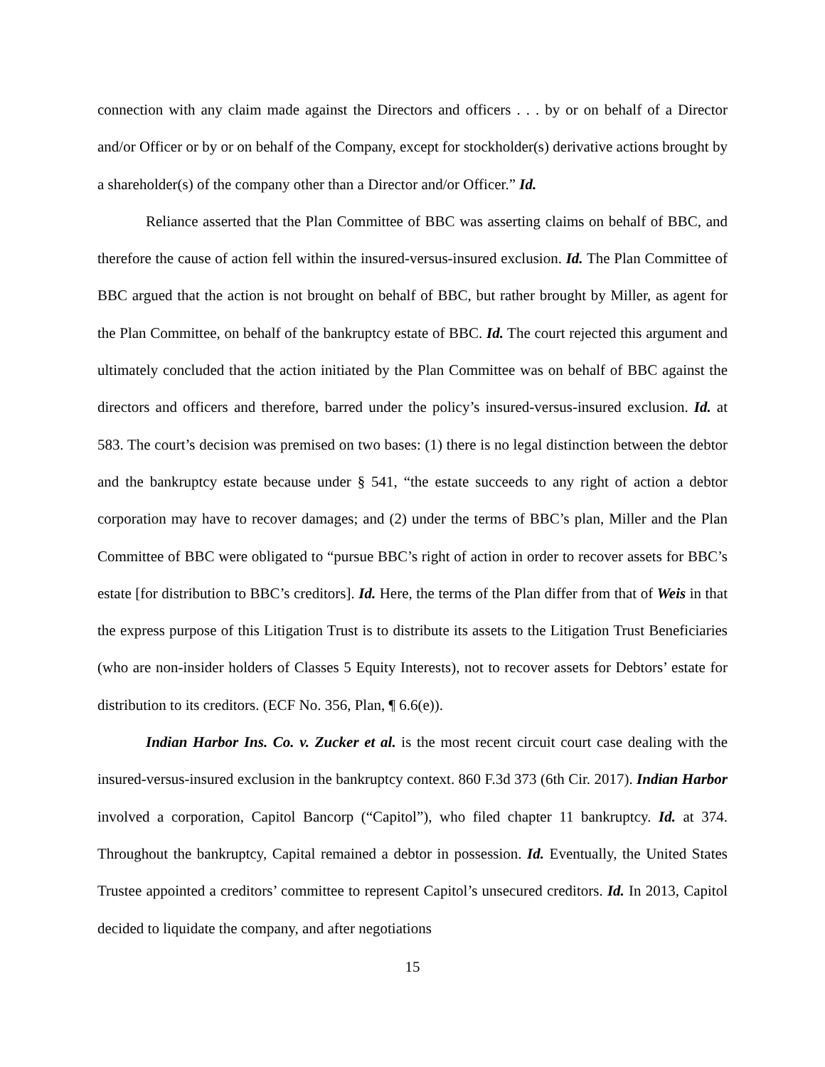connection with any claim made against the Directors and officers . . . by or on behalf of a Director and/or Officer or by or on behalf of the Company, except for stockholder(s) derivative actions brought by a shareholder(s) of the company other than a Director and/or Officer.” Id.
Reliance asserted that the Plan Committee of BBC was asserting claims on behalf of BBC, and therefore the cause of action fell within the insured-versus-insured exclusion. Id. The Plan Committee of BBC argued that the action is not brought on behalf of BBC, but rather brought by Miller, as agent for the Plan Committee, on behalf of the bankruptcy estate of BBC. Id. The court rejected this argument and ultimately concluded that the action initiated by the Plan Committee was on behalf of BBC against the directors and officers and therefore, barred under the policy’s insured-versus-insured exclusion. Id. at 583. The court’s decision was premised on two bases: (1) there is no legal distinction between the debtor and the bankruptcy estate because under § 541, “the estate succeeds to any right of action a debtor corporation may have to recover damages; and (2) under the terms of BBC’s plan, Miller and the Plan Committee of BBC were obligated to “pursue BBC’s right of action in order to recover assets for BBC’s estate [for distribution to BBC’s creditors]. Id. Here, the terms of the Plan differ from that of Weis in that the express purpose of this Litigation Trust is to distribute its assets to the Litigation Trust Beneficiaries (who are non-insider holders of Classes 5 Equity Interests), not to recover assets for Debtors’ estate for distribution to its creditors. (ECF No. 356, Plan, ¶ 6.6(e)).
Indian Harbor Ins. Co. v. Zucker et al. is the most recent circuit court case dealing with the insured-versus-insured exclusion in the bankruptcy context. 860 F.3d 373 (6th Cir. 2017). Indian Harbor involved a corporation, Capitol Bancorp (“Capitol”), who filed chapter 11 bankruptcy. Id. at 374. Throughout the bankruptcy, Capital remained a debtor in possession. Id. Eventually, the United States Trustee appointed a creditors’ committee to represent Capitol’s unsecured creditors. Id. In 2013, Capitol decided to liquidate the company, and after negotiations
15